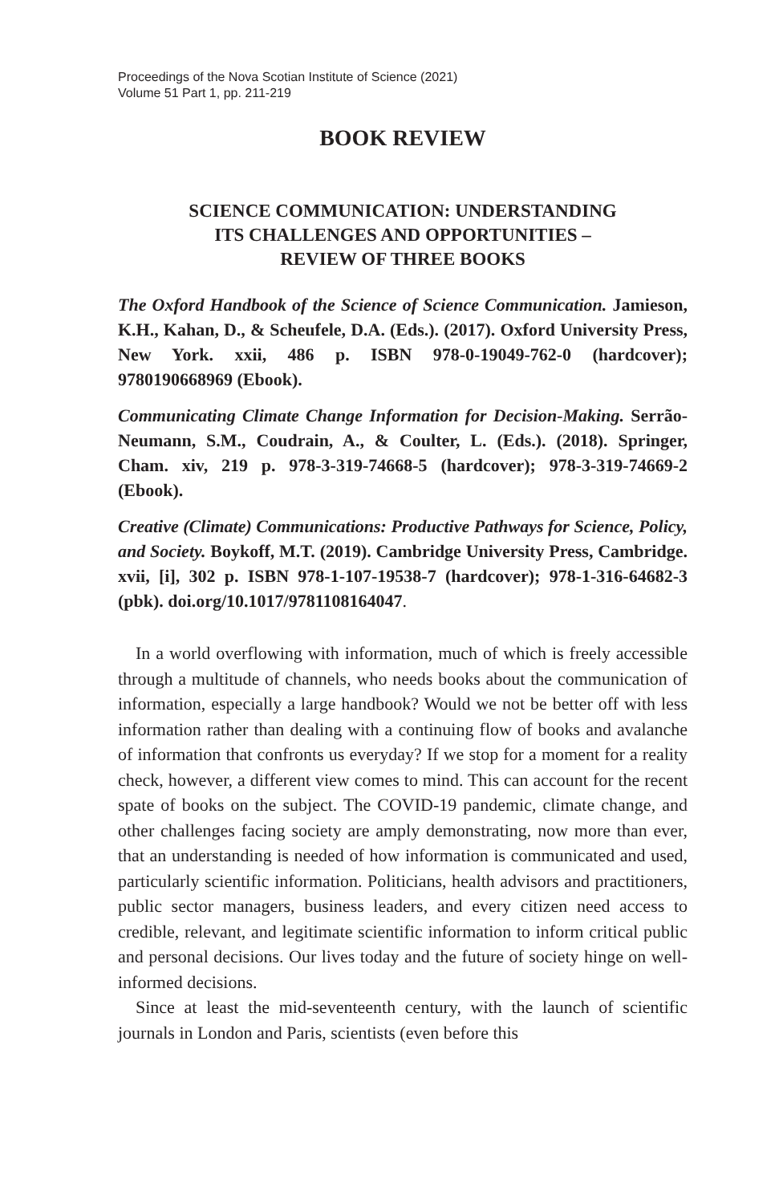Proceedings of the Nova Scotian Institute of Science (2021)
Volume 51 Part 1, pp. 211-219
BOOK REVIEW
SCIENCE COMMUNICATION: UNDERSTANDING
ITS CHALLENGES AND OPPORTUNITIES –
REVIEW OF THREE BOOKS
The Oxford Handbook of the Science of Science Communication. Jamieson, K.H., Kahan, D., & Scheufele, D.A. (Eds.). (2017). Oxford University Press, New York. xxii, 486 p. ISBN 978-0-19049-762-0 (hardcover); 9780190668969 (Ebook).
Communicating Climate Change Information for Decision-Making. Serrão-Neumann, S.M., Coudrain, A., & Coulter, L. (Eds.). (2018). Springer, Cham. xiv, 219 p. 978-3-319-74668-5 (hardcover); 978-3-319-74669-2 (Ebook).
Creative (Climate) Communications: Productive Pathways for Science, Policy, and Society. Boykoff, M.T. (2019). Cambridge University Press, Cambridge. xvii, [i], 302 p. ISBN 978-1-107-19538-7 (hardcover); 978-1-316-64682-3 (pbk). doi.org/10.1017/9781108164047.
In a world overflowing with information, much of which is freely accessible through a multitude of channels, who needs books about the communication of information, especially a large handbook? Would we not be better off with less information rather than dealing with a continuing flow of books and avalanche of information that confronts us everyday? If we stop for a moment for a reality check, however, a different view comes to mind. This can account for the recent spate of books on the subject. The COVID-19 pandemic, climate change, and other challenges facing society are amply demonstrating, now more than ever, that an understanding is needed of how information is communicated and used, particularly scientific information. Politicians, health advisors and practitioners, public sector managers, business leaders, and every citizen need access to credible, relevant, and legitimate scientific information to inform critical public and personal decisions. Our lives today and the future of society hinge on well-informed decisions.
Since at least the mid-seventeenth century, with the launch of scientific journals in London and Paris, scientists (even before this